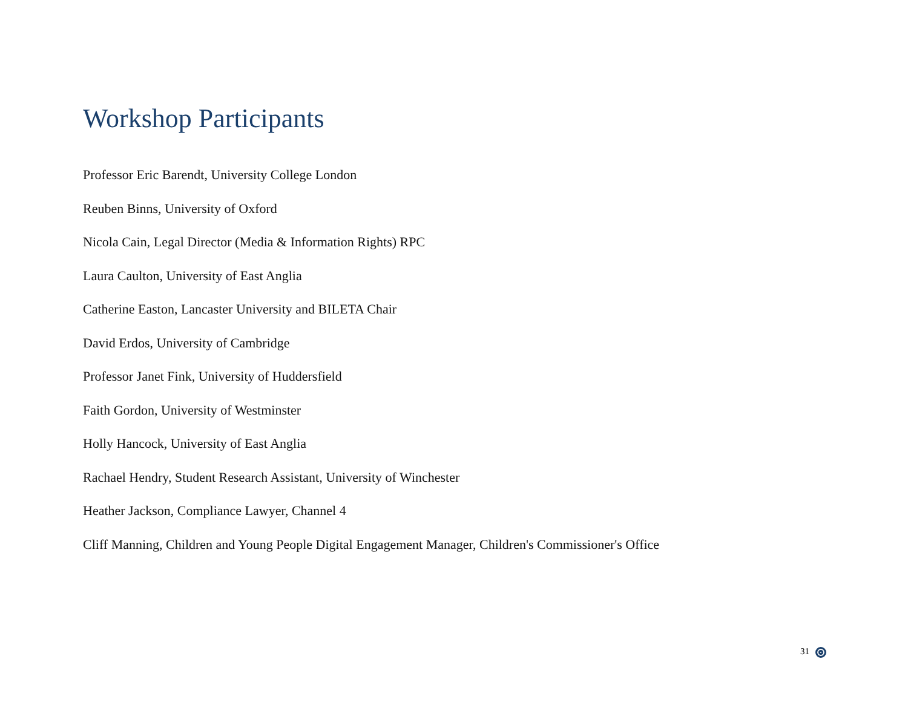Workshop Participants
Professor Eric Barendt, University College London
Reuben Binns, University of Oxford
Nicola Cain, Legal Director (Media & Information Rights) RPC
Laura Caulton, University of East Anglia
Catherine Easton, Lancaster University and BILETA Chair
David Erdos, University of Cambridge
Professor Janet Fink, University of Huddersfield
Faith Gordon, University of Westminster
Holly Hancock, University of East Anglia
Rachael Hendry, Student Research Assistant, University of Winchester
Heather Jackson, Compliance Lawyer, Channel 4
Cliff Manning, Children and Young People Digital Engagement Manager, Children's Commissioner's Office
31